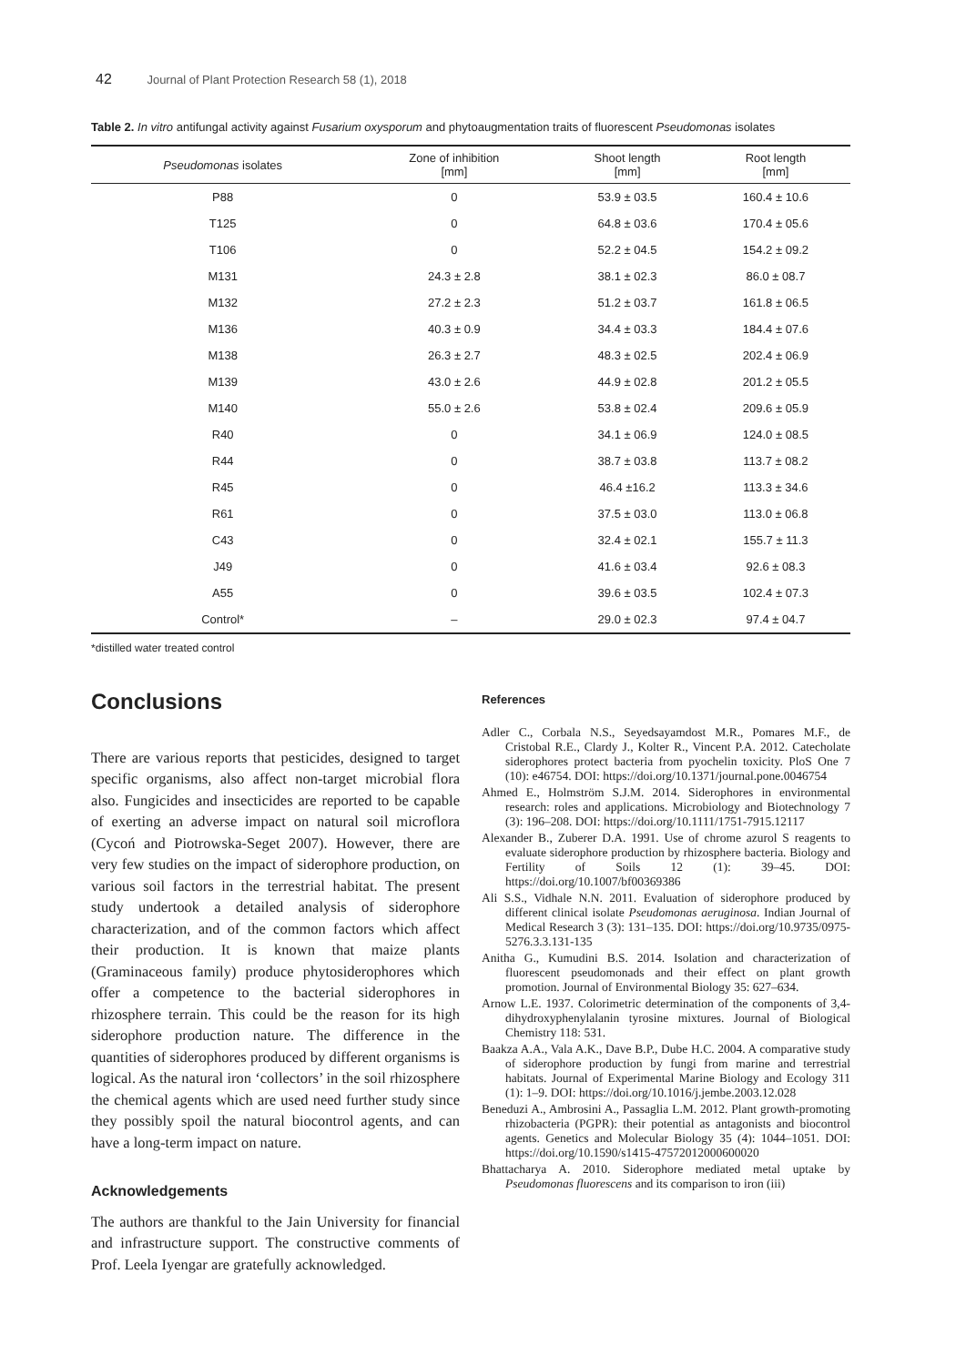42 Journal of Plant Protection Research 58 (1), 2018
Table 2. In vitro antifungal activity against Fusarium oxysporum and phytoaugmentation traits of fluorescent Pseudomonas isolates
| Pseudomonas isolates | Zone of inhibition [mm] | Shoot length [mm] | Root length [mm] |
| --- | --- | --- | --- |
| P88 | 0 | 53.9 ± 03.5 | 160.4 ± 10.6 |
| T125 | 0 | 64.8 ± 03.6 | 170.4 ± 05.6 |
| T106 | 0 | 52.2 ± 04.5 | 154.2 ± 09.2 |
| M131 | 24.3 ± 2.8 | 38.1 ± 02.3 | 86.0 ± 08.7 |
| M132 | 27.2 ± 2.3 | 51.2 ± 03.7 | 161.8 ± 06.5 |
| M136 | 40.3 ± 0.9 | 34.4 ± 03.3 | 184.4 ± 07.6 |
| M138 | 26.3 ± 2.7 | 48.3 ± 02.5 | 202.4 ± 06.9 |
| M139 | 43.0 ± 2.6 | 44.9 ± 02.8 | 201.2 ± 05.5 |
| M140 | 55.0 ± 2.6 | 53.8 ± 02.4 | 209.6 ± 05.9 |
| R40 | 0 | 34.1 ± 06.9 | 124.0 ± 08.5 |
| R44 | 0 | 38.7 ± 03.8 | 113.7 ± 08.2 |
| R45 | 0 | 46.4 ±16.2 | 113.3 ± 34.6 |
| R61 | 0 | 37.5 ± 03.0 | 113.0 ± 06.8 |
| C43 | 0 | 32.4 ± 02.1 | 155.7 ± 11.3 |
| J49 | 0 | 41.6 ± 03.4 | 92.6 ± 08.3 |
| A55 | 0 | 39.6 ± 03.5 | 102.4 ± 07.3 |
| Control* | – | 29.0 ± 02.3 | 97.4 ± 04.7 |
*distilled water treated control
Conclusions
There are various reports that pesticides, designed to target specific organisms, also affect non-target microbial flora also. Fungicides and insecticides are reported to be capable of exerting an adverse impact on natural soil microflora (Cycoń and Piotrowska-Seget 2007). However, there are very few studies on the impact of siderophore production, on various soil factors in the terrestrial habitat. The present study undertook a detailed analysis of siderophore characterization, and of the common factors which affect their production. It is known that maize plants (Graminaceous family) produce phytosiderophores which offer a competence to the bacterial siderophores in rhizosphere terrain. This could be the reason for its high siderophore production nature. The difference in the quantities of siderophores produced by different organisms is logical. As the natural iron ‘collectors’ in the soil rhizosphere the chemical agents which are used need further study since they possibly spoil the natural biocontrol agents, and can have a long-term impact on nature.
Acknowledgements
The authors are thankful to the Jain University for financial and infrastructure support. The constructive comments of Prof. Leela Iyengar are gratefully acknowledged.
References
Adler C., Corbala N.S., Seyedsayamdost M.R., Pomares M.F., de Cristobal R.E., Clardy J., Kolter R., Vincent P.A. 2012. Catecholate siderophores protect bacteria from pyochelin toxicity. PloS One 7 (10): e46754. DOI: https://doi.org/10.1371/journal.pone.0046754
Ahmed E., Holmström S.J.M. 2014. Siderophores in environmental research: roles and applications. Microbiology and Biotechnology 7 (3): 196–208. DOI: https://doi.org/10.1111/1751-7915.12117
Alexander B., Zuberer D.A. 1991. Use of chrome azurol S reagents to evaluate siderophore production by rhizosphere bacteria. Biology and Fertility of Soils 12 (1): 39–45. DOI: https://doi.org/10.1007/bf00369386
Ali S.S., Vidhale N.N. 2011. Evaluation of siderophore produced by different clinical isolate Pseudomonas aeruginosa. Indian Journal of Medical Research 3 (3): 131–135. DOI: https://doi.org/10.9735/0975-5276.3.3.131-135
Anitha G., Kumudini B.S. 2014. Isolation and characterization of fluorescent pseudomonads and their effect on plant growth promotion. Journal of Environmental Biology 35: 627–634.
Arnow L.E. 1937. Colorimetric determination of the components of 3,4-dihydroxyphenylalanin tyrosine mixtures. Journal of Biological Chemistry 118: 531.
Baakza A.A., Vala A.K., Dave B.P., Dube H.C. 2004. A comparative study of siderophore production by fungi from marine and terrestrial habitats. Journal of Experimental Marine Biology and Ecology 311 (1): 1–9. DOI: https://doi.org/10.1016/j.jembe.2003.12.028
Beneduzi A., Ambrosini A., Passaglia L.M. 2012. Plant growth-promoting rhizobacteria (PGPR): their potential as antagonists and biocontrol agents. Genetics and Molecular Biology 35 (4): 1044–1051. DOI: https://doi.org/10.1590/s1415-47572012000600020
Bhattacharya A. 2010. Siderophore mediated metal uptake by Pseudomonas fluorescens and its comparison to iron (iii)